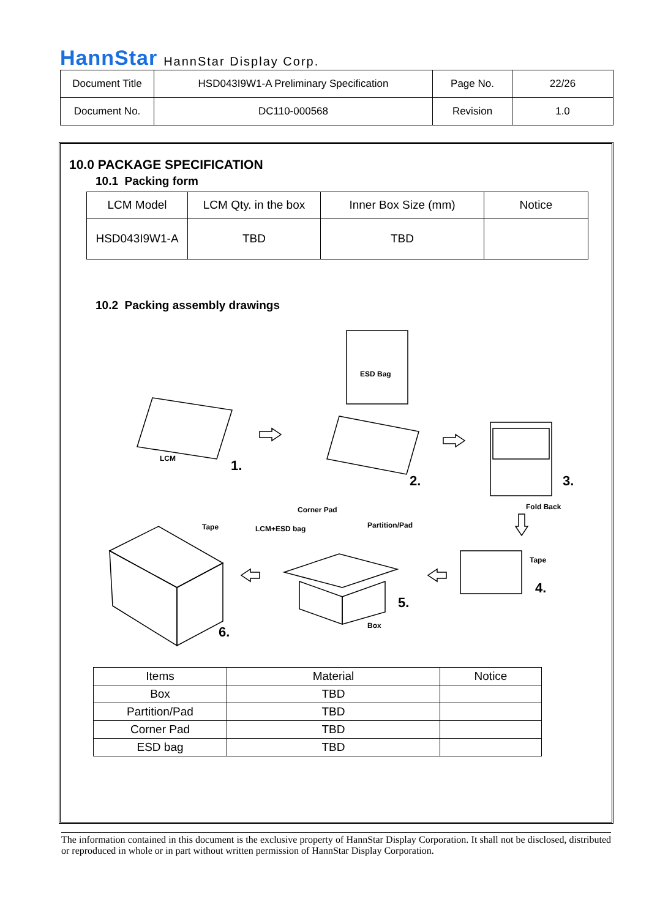HannStar HannStar Display Corp.
| Document Title | HSD043I9W1-A Preliminary Specification | Page No. | 22/26 |
| Document No. | DC110-000568 | Revision | 1.0 |
10.0 PACKAGE SPECIFICATION
10.1 Packing form
| LCM Model | LCM Qty. in the box | Inner Box Size (mm) | Notice |
| HSD043I9W1-A | TBD | TBD | |
10.2 Packing assembly drawings
ESD Bag
LCM
1.
2.
3.
Fold Back
Corner Pad
Tape
LCM+ESD bag
Partition/Pad
Tape
4.
5.
Box
6.
| Items | Material | Notice |
| Box | TBD | |
| Partition/Pad | TBD | |
| Corner Pad | TBD | |
| ESD bag | TBD | |
The information contained in this document is the exclusive property of HannStar Display Corporation. It shall not be disclosed, distributed or reproduced in whole or in part without written permission of HannStar Display Corporation.